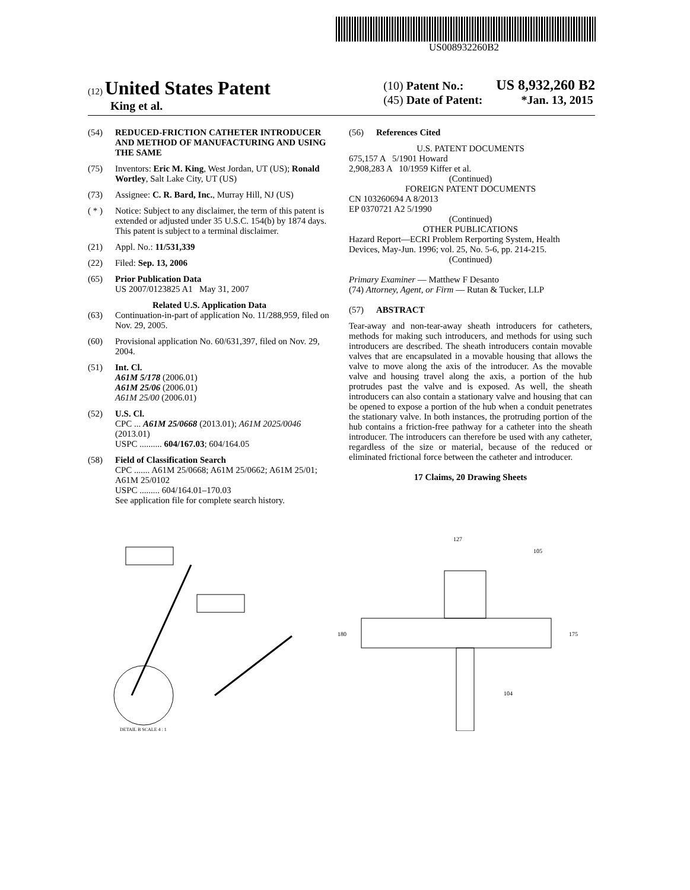US008932260B2
(12) United States Patent
King et al.
(10) Patent No.: US 8,932,260 B2
(45) Date of Patent: *Jan. 13, 2015
(54) REDUCED-FRICTION CATHETER INTRODUCER AND METHOD OF MANUFACTURING AND USING THE SAME
(75) Inventors: Eric M. King, West Jordan, UT (US); Ronald Wortley, Salt Lake City, UT (US)
(73) Assignee: C. R. Bard, Inc., Murray Hill, NJ (US)
( * ) Notice: Subject to any disclaimer, the term of this patent is extended or adjusted under 35 U.S.C. 154(b) by 1874 days.
This patent is subject to a terminal disclaimer.
(21) Appl. No.: 11/531,339
(22) Filed: Sep. 13, 2006
(65) Prior Publication Data
US 2007/0123825 A1 May 31, 2007
Related U.S. Application Data
(63) Continuation-in-part of application No. 11/288,959, filed on Nov. 29, 2005.
(60) Provisional application No. 60/631,397, filed on Nov. 29, 2004.
(51) Int. Cl.
A61M 5/178 (2006.01)
A61M 25/06 (2006.01)
A61M 25/00 (2006.01)
(52) U.S. Cl.
CPC ... A61M 25/0668 (2013.01); A61M 2025/0046 (2013.01)
USPC .......... 604/167.03; 604/164.05
(58) Field of Classification Search
CPC ....... A61M 25/0668; A61M 25/0662; A61M 25/01; A61M 25/0102
USPC ......... 604/164.01–170.03
See application file for complete search history.
(56) References Cited
U.S. PATENT DOCUMENTS
675,157 A 5/1901 Howard
2,908,283 A 10/1959 Kiffer et al.
(Continued)
FOREIGN PATENT DOCUMENTS
CN 103260694 A 8/2013
EP 0370721 A2 5/1990
(Continued)
OTHER PUBLICATIONS
Hazard Report—ECRI Problem Rerporting System, Health Devices, May-Jun. 1996; vol. 25, No. 5-6, pp. 214-215.
(Continued)
Primary Examiner — Matthew F Desanto
(74) Attorney, Agent, or Firm — Rutan & Tucker, LLP
(57) ABSTRACT
Tear-away and non-tear-away sheath introducers for catheters, methods for making such introducers, and methods for using such introducers are described. The sheath introducers contain movable valves that are encapsulated in a movable housing that allows the valve to move along the axis of the introducer. As the movable valve and housing travel along the axis, a portion of the hub protrudes past the valve and is exposed. As well, the sheath introducers can also contain a stationary valve and housing that can be opened to expose a portion of the hub when a conduit penetrates the stationary valve. In both instances, the protruding portion of the hub contains a friction-free pathway for a catheter into the sheath introducer. The introducers can therefore be used with any catheter, regardless of the size or material, because of the reduced or eliminated frictional force between the catheter and introducer.
17 Claims, 20 Drawing Sheets
DETAIL B SCALE 4 : 1
127
105
180
175
104